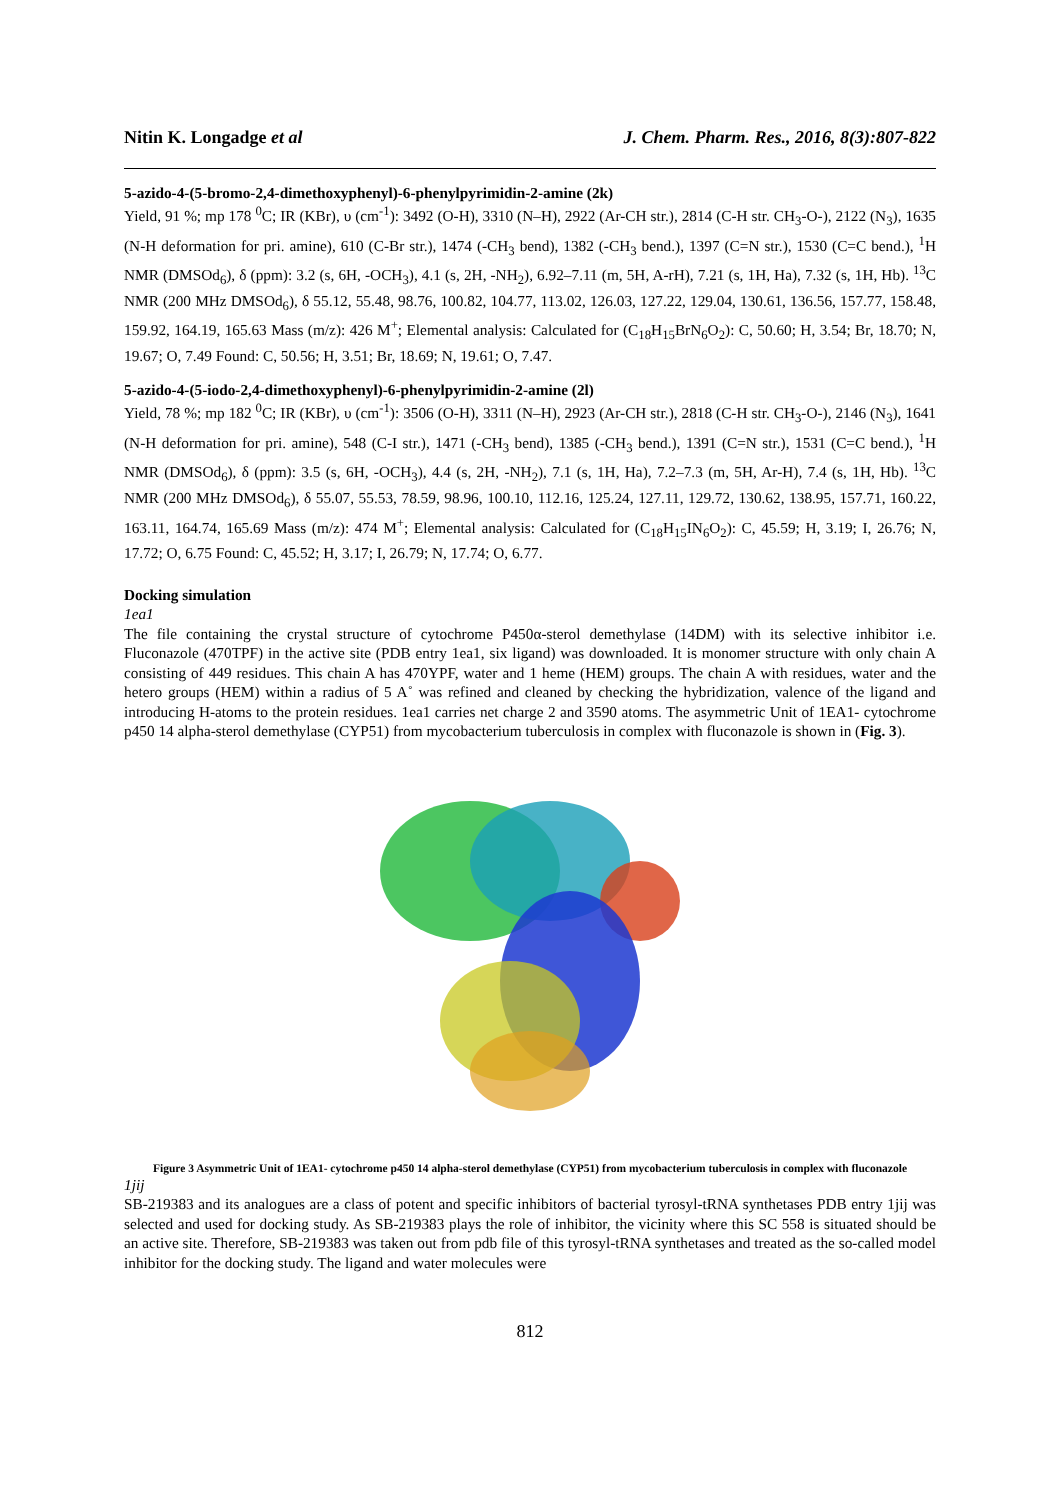Nitin K. Longadge et al J. Chem. Pharm. Res., 2016, 8(3):807-822
5-azido-4-(5-bromo-2,4-dimethoxyphenyl)-6-phenylpyrimidin-2-amine (2k)
Yield, 91 %; mp 178 <sup>0</sup>C; IR (KBr), υ (cm<sup>-1</sup>): 3492 (O-H), 3310 (N–H), 2922 (Ar-CH str.), 2814 (C-H str. CH<sub>3</sub>-O-), 2122 (N<sub>3</sub>), 1635 (N-H deformation for pri. amine), 610 (C-Br str.), 1474 (-CH<sub>3</sub> bend), 1382 (-CH<sub>3</sub> bend.), 1397 (C=N str.), 1530 (C=C bend.), <sup>1</sup>H NMR (DMSOd<sub>6</sub>), δ (ppm): 3.2 (s, 6H, -OCH<sub>3</sub>), 4.1 (s, 2H, -NH<sub>2</sub>), 6.92–7.11 (m, 5H, A-rH), 7.21 (s, 1H, Ha), 7.32 (s, 1H, Hb). <sup>13</sup>C NMR (200 MHz DMSOd<sub>6</sub>), δ 55.12, 55.48, 98.76, 100.82, 104.77, 113.02, 126.03, 127.22, 129.04, 130.61, 136.56, 157.77, 158.48, 159.92, 164.19, 165.63 Mass (m/z): 426 M<sup>+</sup>; Elemental analysis: Calculated for (C<sub>18</sub>H<sub>15</sub>BrN<sub>6</sub>O<sub>2</sub>): C, 50.60; H, 3.54; Br, 18.70; N, 19.67; O, 7.49 Found: C, 50.56; H, 3.51; Br, 18.69; N, 19.61; O, 7.47.
5-azido-4-(5-iodo-2,4-dimethoxyphenyl)-6-phenylpyrimidin-2-amine (2l)
Yield, 78 %; mp 182 <sup>0</sup>C; IR (KBr), υ (cm<sup>-1</sup>): 3506 (O-H), 3311 (N–H), 2923 (Ar-CH str.), 2818 (C-H str. CH<sub>3</sub>-O-), 2146 (N<sub>3</sub>), 1641 (N-H deformation for pri. amine), 548 (C-I str.), 1471 (-CH<sub>3</sub> bend), 1385 (-CH<sub>3</sub> bend.), 1391 (C=N str.), 1531 (C=C bend.), <sup>1</sup>H NMR (DMSOd<sub>6</sub>), δ (ppm): 3.5 (s, 6H, -OCH<sub>3</sub>), 4.4 (s, 2H, -NH<sub>2</sub>), 7.1 (s, 1H, Ha), 7.2–7.3 (m, 5H, Ar-H), 7.4 (s, 1H, Hb). <sup>13</sup>C NMR (200 MHz DMSOd<sub>6</sub>), δ 55.07, 55.53, 78.59, 98.96, 100.10, 112.16, 125.24, 127.11, 129.72, 130.62, 138.95, 157.71, 160.22, 163.11, 164.74, 165.69 Mass (m/z): 474 M<sup>+</sup>; Elemental analysis: Calculated for (C<sub>18</sub>H<sub>15</sub>IN<sub>6</sub>O<sub>2</sub>): C, 45.59; H, 3.19; I, 26.76; N, 17.72; O, 6.75 Found: C, 45.52; H, 3.17; I, 26.79; N, 17.74; O, 6.77.
Docking simulation
1ea1
The file containing the crystal structure of cytochrome P450α-sterol demethylase (14DM) with its selective inhibitor i.e. Fluconazole (470TPF) in the active site (PDB entry 1ea1, six ligand) was downloaded. It is monomer structure with only chain A consisting of 449 residues. This chain A has 470YPF, water and 1 heme (HEM) groups. The chain A with residues, water and the hetero groups (HEM) within a radius of 5 A˚ was refined and cleaned by checking the hybridization, valence of the ligand and introducing H-atoms to the protein residues. 1ea1 carries net charge 2 and 3590 atoms. The asymmetric Unit of 1EA1- cytochrome p450 14 alpha-sterol demethylase (CYP51) from mycobacterium tuberculosis in complex with fluconazole is shown in (Fig. 3).
Figure 3 Asymmetric Unit of 1EA1- cytochrome p450 14 alpha-sterol demethylase (CYP51) from mycobacterium tuberculosis in complex with fluconazole
1jij
SB-219383 and its analogues are a class of potent and specific inhibitors of bacterial tyrosyl-tRNA synthetases PDB entry 1jij was selected and used for docking study. As SB-219383 plays the role of inhibitor, the vicinity where this SC 558 is situated should be an active site. Therefore, SB-219383 was taken out from pdb file of this tyrosyl-tRNA synthetases and treated as the so-called model inhibitor for the docking study. The ligand and water molecules were
812